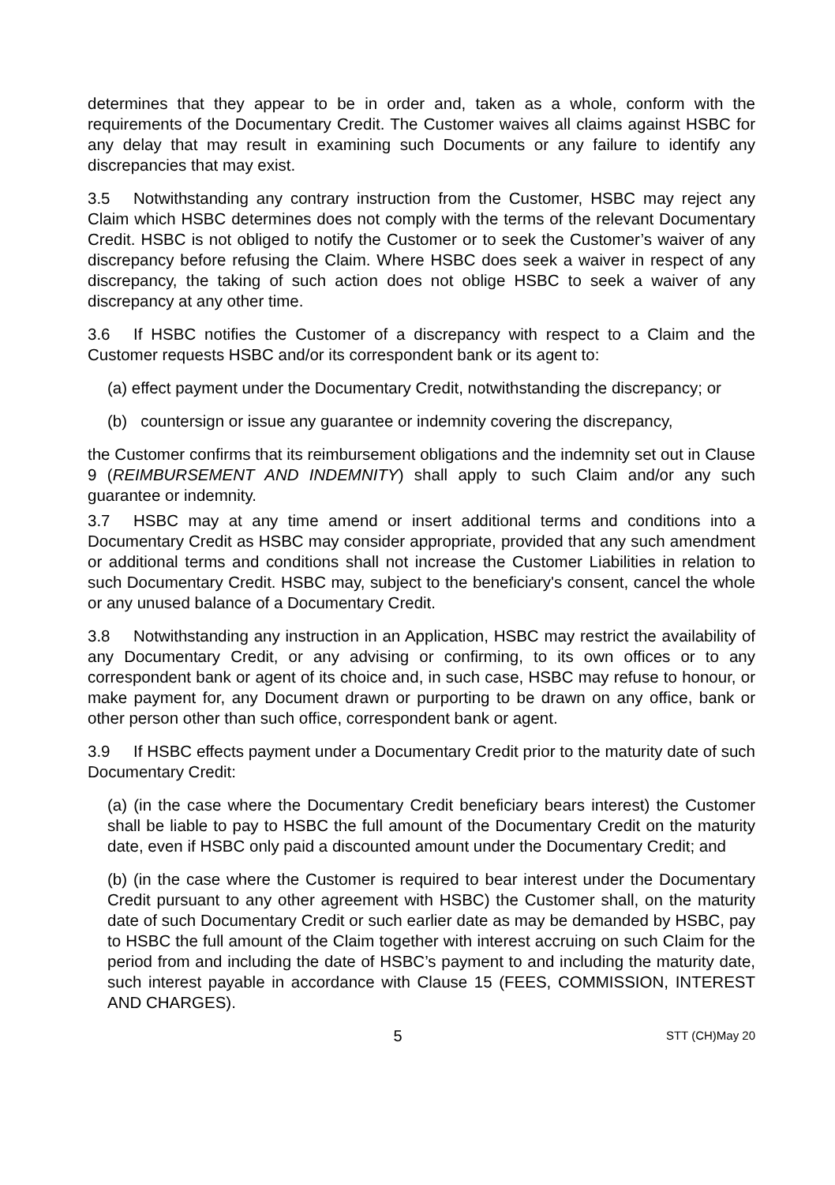determines that they appear to be in order and, taken as a whole, conform with the requirements of the Documentary Credit. The Customer waives all claims against HSBC for any delay that may result in examining such Documents or any failure to identify any discrepancies that may exist.
3.5 Notwithstanding any contrary instruction from the Customer, HSBC may reject any Claim which HSBC determines does not comply with the terms of the relevant Documentary Credit. HSBC is not obliged to notify the Customer or to seek the Customer’s waiver of any discrepancy before refusing the Claim. Where HSBC does seek a waiver in respect of any discrepancy, the taking of such action does not oblige HSBC to seek a waiver of any discrepancy at any other time.
3.6 If HSBC notifies the Customer of a discrepancy with respect to a Claim and the Customer requests HSBC and/or its correspondent bank or its agent to:
(a) effect payment under the Documentary Credit, notwithstanding the discrepancy; or
(b) countersign or issue any guarantee or indemnity covering the discrepancy,
the Customer confirms that its reimbursement obligations and the indemnity set out in Clause 9 (REIMBURSEMENT AND INDEMNITY) shall apply to such Claim and/or any such guarantee or indemnity.
3.7 HSBC may at any time amend or insert additional terms and conditions into a Documentary Credit as HSBC may consider appropriate, provided that any such amendment or additional terms and conditions shall not increase the Customer Liabilities in relation to such Documentary Credit. HSBC may, subject to the beneficiary's consent, cancel the whole or any unused balance of a Documentary Credit.
3.8 Notwithstanding any instruction in an Application, HSBC may restrict the availability of any Documentary Credit, or any advising or confirming, to its own offices or to any correspondent bank or agent of its choice and, in such case, HSBC may refuse to honour, or make payment for, any Document drawn or purporting to be drawn on any office, bank or other person other than such office, correspondent bank or agent.
3.9 If HSBC effects payment under a Documentary Credit prior to the maturity date of such Documentary Credit:
(a) (in the case where the Documentary Credit beneficiary bears interest) the Customer shall be liable to pay to HSBC the full amount of the Documentary Credit on the maturity date, even if HSBC only paid a discounted amount under the Documentary Credit; and
(b) (in the case where the Customer is required to bear interest under the Documentary Credit pursuant to any other agreement with HSBC) the Customer shall, on the maturity date of such Documentary Credit or such earlier date as may be demanded by HSBC, pay to HSBC the full amount of the Claim together with interest accruing on such Claim for the period from and including the date of HSBC’s payment to and including the maturity date, such interest payable in accordance with Clause 15 (FEES, COMMISSION, INTEREST AND CHARGES).
5 STT (CH)May 20